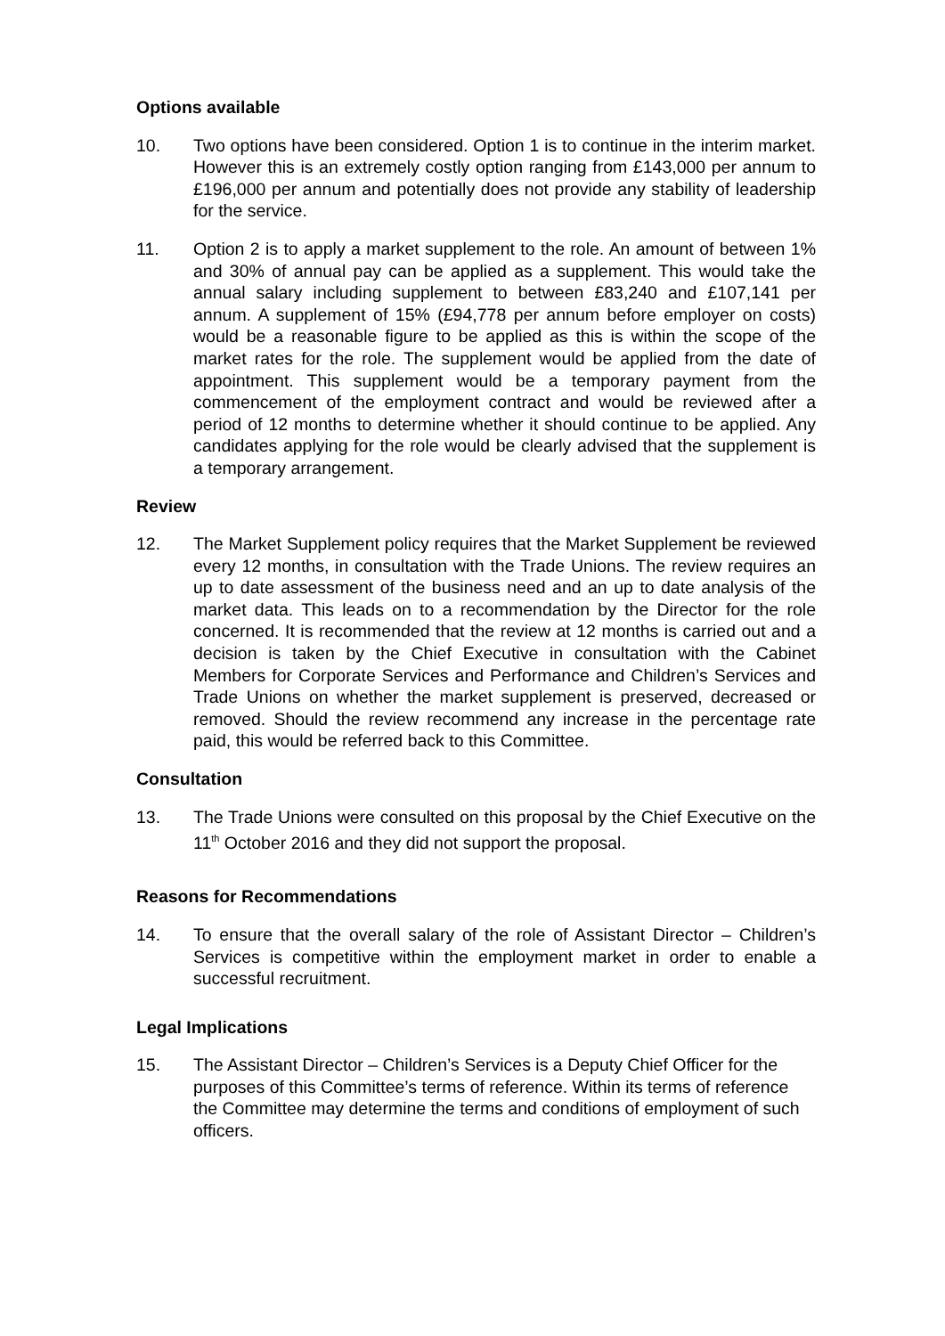Options available
10. Two options have been considered. Option 1 is to continue in the interim market. However this is an extremely costly option ranging from £143,000 per annum to £196,000 per annum and potentially does not provide any stability of leadership for the service.
11. Option 2 is to apply a market supplement to the role. An amount of between 1% and 30% of annual pay can be applied as a supplement. This would take the annual salary including supplement to between £83,240 and £107,141 per annum. A supplement of 15% (£94,778 per annum before employer on costs) would be a reasonable figure to be applied as this is within the scope of the market rates for the role. The supplement would be applied from the date of appointment. This supplement would be a temporary payment from the commencement of the employment contract and would be reviewed after a period of 12 months to determine whether it should continue to be applied. Any candidates applying for the role would be clearly advised that the supplement is a temporary arrangement.
Review
12. The Market Supplement policy requires that the Market Supplement be reviewed every 12 months, in consultation with the Trade Unions. The review requires an up to date assessment of the business need and an up to date analysis of the market data. This leads on to a recommendation by the Director for the role concerned. It is recommended that the review at 12 months is carried out and a decision is taken by the Chief Executive in consultation with the Cabinet Members for Corporate Services and Performance and Children’s Services and Trade Unions on whether the market supplement is preserved, decreased or removed. Should the review recommend any increase in the percentage rate paid, this would be referred back to this Committee.
Consultation
13. The Trade Unions were consulted on this proposal by the Chief Executive on the 11<sup>th</sup> October 2016 and they did not support the proposal.
Reasons for Recommendations
14. To ensure that the overall salary of the role of Assistant Director – Children’s Services is competitive within the employment market in order to enable a successful recruitment.
Legal Implications
15. The Assistant Director – Children’s Services is a Deputy Chief Officer for the purposes of this Committee’s terms of reference. Within its terms of reference the Committee may determine the terms and conditions of employment of such officers.